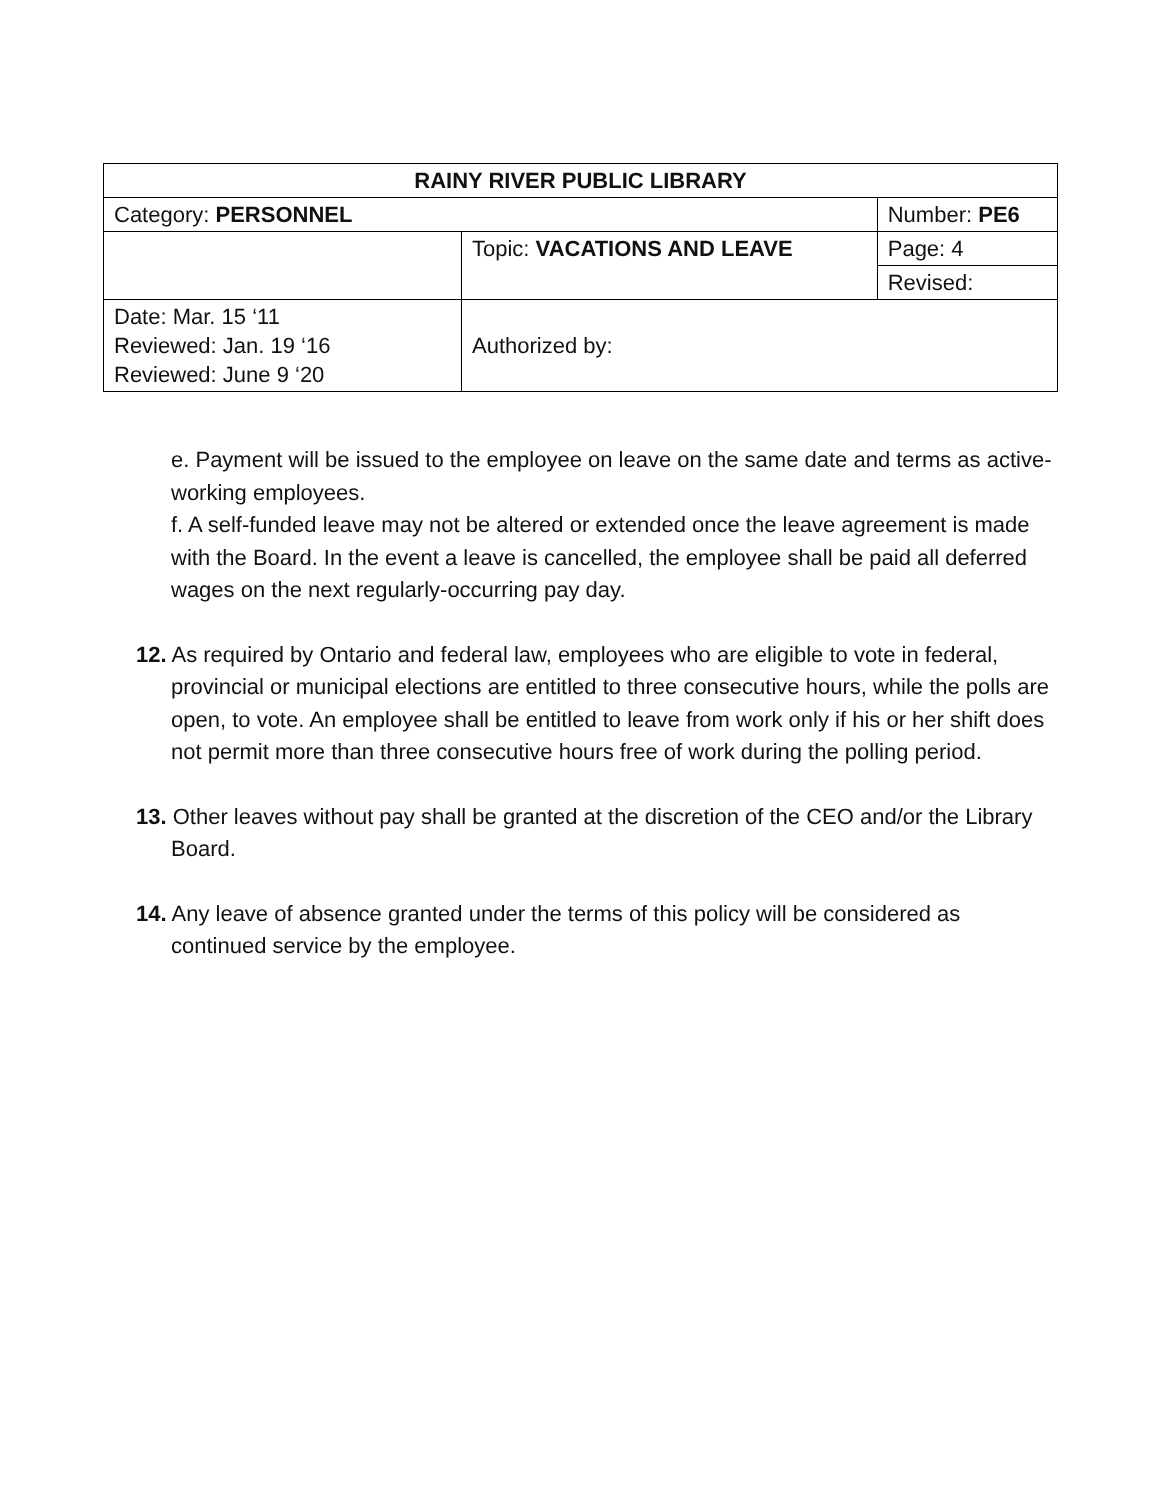| RAINY RIVER PUBLIC LIBRARY | | |
| Category: PERSONNEL | | Number: PE6 |
| | Topic: VACATIONS AND LEAVE | Page: 4 |
| | | Revised: |
| Date: Mar. 15 ‘11 Reviewed: Jan. 19 ‘16 Reviewed: June 9 ‘20 | Authorized by: | |
e. Payment will be issued to the employee on leave on the same date and terms as active-working employees.
f. A self-funded leave may not be altered or extended once the leave agreement is made with the Board. In the event a leave is cancelled, the employee shall be paid all deferred wages on the next regularly-occurring pay day.
12. As required by Ontario and federal law, employees who are eligible to vote in federal, provincial or municipal elections are entitled to three consecutive hours, while the polls are open, to vote. An employee shall be entitled to leave from work only if his or her shift does not permit more than three consecutive hours free of work during the polling period.
13. Other leaves without pay shall be granted at the discretion of the CEO and/or the Library Board.
14. Any leave of absence granted under the terms of this policy will be considered as continued service by the employee.